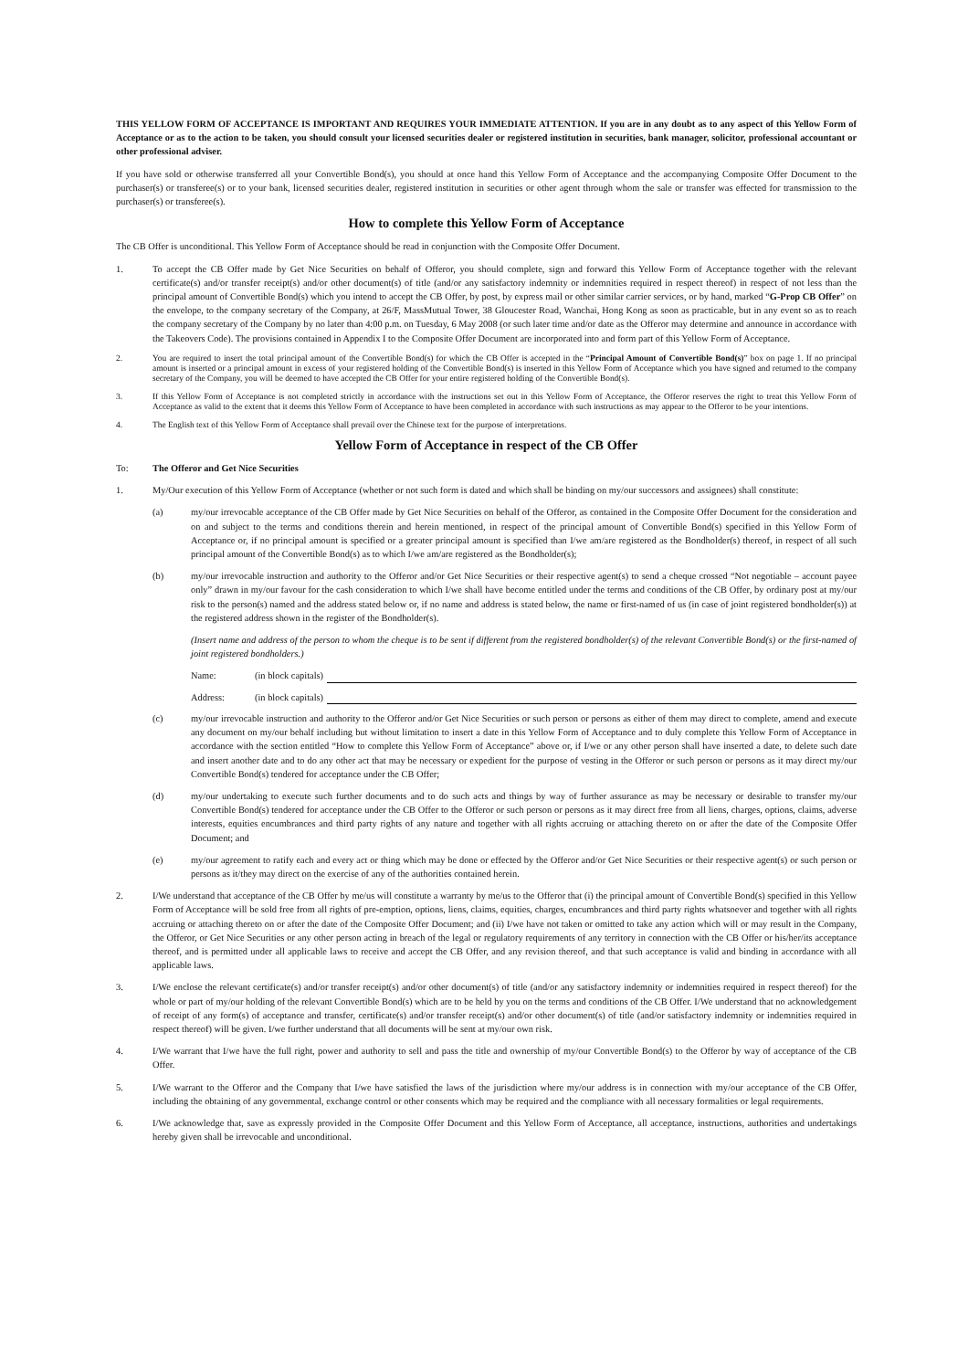THIS YELLOW FORM OF ACCEPTANCE IS IMPORTANT AND REQUIRES YOUR IMMEDIATE ATTENTION. If you are in any doubt as to any aspect of this Yellow Form of Acceptance or as to the action to be taken, you should consult your licensed securities dealer or registered institution in securities, bank manager, solicitor, professional accountant or other professional adviser.
If you have sold or otherwise transferred all your Convertible Bond(s), you should at once hand this Yellow Form of Acceptance and the accompanying Composite Offer Document to the purchaser(s) or transferee(s) or to your bank, licensed securities dealer, registered institution in securities or other agent through whom the sale or transfer was effected for transmission to the purchaser(s) or transferee(s).
How to complete this Yellow Form of Acceptance
The CB Offer is unconditional. This Yellow Form of Acceptance should be read in conjunction with the Composite Offer Document.
1. To accept the CB Offer made by Get Nice Securities on behalf of Offeror, you should complete, sign and forward this Yellow Form of Acceptance together with the relevant certificate(s) and/or transfer receipt(s) and/or other document(s) of title (and/or any satisfactory indemnity or indemnities required in respect thereof) in respect of not less than the principal amount of Convertible Bond(s) which you intend to accept the CB Offer, by post, by express mail or other similar carrier services, or by hand, marked “G-Prop CB Offer” on the envelope, to the company secretary of the Company, at 26/F, MassMutual Tower, 38 Gloucester Road, Wanchai, Hong Kong as soon as practicable, but in any event so as to reach the company secretary of the Company by no later than 4:00 p.m. on Tuesday, 6 May 2008 (or such later time and/or date as the Offeror may determine and announce in accordance with the Takeovers Code). The provisions contained in Appendix I to the Composite Offer Document are incorporated into and form part of this Yellow Form of Acceptance.
2. You are required to insert the total principal amount of the Convertible Bond(s) for which the CB Offer is accepted in the “Principal Amount of Convertible Bond(s)” box on page 1. If no principal amount is inserted or a principal amount in excess of your registered holding of the Convertible Bond(s) is inserted in this Yellow Form of Acceptance which you have signed and returned to the company secretary of the Company, you will be deemed to have accepted the CB Offer for your entire registered holding of the Convertible Bond(s).
3. If this Yellow Form of Acceptance is not completed strictly in accordance with the instructions set out in this Yellow Form of Acceptance, the Offeror reserves the right to treat this Yellow Form of Acceptance as valid to the extent that it deems this Yellow Form of Acceptance to have been completed in accordance with such instructions as may appear to the Offeror to be your intentions.
4. The English text of this Yellow Form of Acceptance shall prevail over the Chinese text for the purpose of interpretations.
Yellow Form of Acceptance in respect of the CB Offer
To: The Offeror and Get Nice Securities
1. My/Our execution of this Yellow Form of Acceptance (whether or not such form is dated and which shall be binding on my/our successors and assignees) shall constitute:
(a) my/our irrevocable acceptance of the CB Offer made by Get Nice Securities on behalf of the Offeror, as contained in the Composite Offer Document for the consideration and on and subject to the terms and conditions therein and herein mentioned, in respect of the principal amount of Convertible Bond(s) specified in this Yellow Form of Acceptance or, if no principal amount is specified or a greater principal amount is specified than I/we am/are registered as the Bondholder(s) thereof, in respect of all such principal amount of the Convertible Bond(s) as to which I/we am/are registered as the Bondholder(s);
(b) my/our irrevocable instruction and authority to the Offeror and/or Get Nice Securities or their respective agent(s) to send a cheque crossed “Not negotiable – account payee only” drawn in my/our favour for the cash consideration to which I/we shall have become entitled under the terms and conditions of the CB Offer, by ordinary post at my/our risk to the person(s) named and the address stated below or, if no name and address is stated below, the name or first-named of us (in case of joint registered bondholder(s)) at the registered address shown in the register of the Bondholder(s).
(Insert name and address of the person to whom the cheque is to be sent if different from the registered bondholder(s) of the relevant Convertible Bond(s) or the first-named of joint registered bondholders.)
Name: (in block capitals)
Address: (in block capitals)
(c) my/our irrevocable instruction and authority to the Offeror and/or Get Nice Securities or such person or persons as either of them may direct to complete, amend and execute any document on my/our behalf including but without limitation to insert a date in this Yellow Form of Acceptance and to duly complete this Yellow Form of Acceptance in accordance with the section entitled “How to complete this Yellow Form of Acceptance” above or, if I/we or any other person shall have inserted a date, to delete such date and insert another date and to do any other act that may be necessary or expedient for the purpose of vesting in the Offeror or such person or persons as it may direct my/our Convertible Bond(s) tendered for acceptance under the CB Offer;
(d) my/our undertaking to execute such further documents and to do such acts and things by way of further assurance as may be necessary or desirable to transfer my/our Convertible Bond(s) tendered for acceptance under the CB Offer to the Offeror or such person or persons as it may direct free from all liens, charges, options, claims, adverse interests, equities encumbrances and third party rights of any nature and together with all rights accruing or attaching thereto on or after the date of the Composite Offer Document; and
(e) my/our agreement to ratify each and every act or thing which may be done or effected by the Offeror and/or Get Nice Securities or their respective agent(s) or such person or persons as it/they may direct on the exercise of any of the authorities contained herein.
2. I/We understand that acceptance of the CB Offer by me/us will constitute a warranty by me/us to the Offeror that (i) the principal amount of Convertible Bond(s) specified in this Yellow Form of Acceptance will be sold free from all rights of pre-emption, options, liens, claims, equities, charges, encumbrances and third party rights whatsoever and together with all rights accruing or attaching thereto on or after the date of the Composite Offer Document; and (ii) I/we have not taken or omitted to take any action which will or may result in the Company, the Offeror, or Get Nice Securities or any other person acting in breach of the legal or regulatory requirements of any territory in connection with the CB Offer or his/her/its acceptance thereof, and is permitted under all applicable laws to receive and accept the CB Offer, and any revision thereof, and that such acceptance is valid and binding in accordance with all applicable laws.
3. I/We enclose the relevant certificate(s) and/or transfer receipt(s) and/or other document(s) of title (and/or any satisfactory indemnity or indemnities required in respect thereof) for the whole or part of my/our holding of the relevant Convertible Bond(s) which are to be held by you on the terms and conditions of the CB Offer. I/We understand that no acknowledgement of receipt of any form(s) of acceptance and transfer, certificate(s) and/or transfer receipt(s) and/or other document(s) of title (and/or satisfactory indemnity or indemnities required in respect thereof) will be given. I/we further understand that all documents will be sent at my/our own risk.
4. I/We warrant that I/we have the full right, power and authority to sell and pass the title and ownership of my/our Convertible Bond(s) to the Offeror by way of acceptance of the CB Offer.
5. I/We warrant to the Offeror and the Company that I/we have satisfied the laws of the jurisdiction where my/our address is in connection with my/our acceptance of the CB Offer, including the obtaining of any governmental, exchange control or other consents which may be required and the compliance with all necessary formalities or legal requirements.
6. I/We acknowledge that, save as expressly provided in the Composite Offer Document and this Yellow Form of Acceptance, all acceptance, instructions, authorities and undertakings hereby given shall be irrevocable and unconditional.